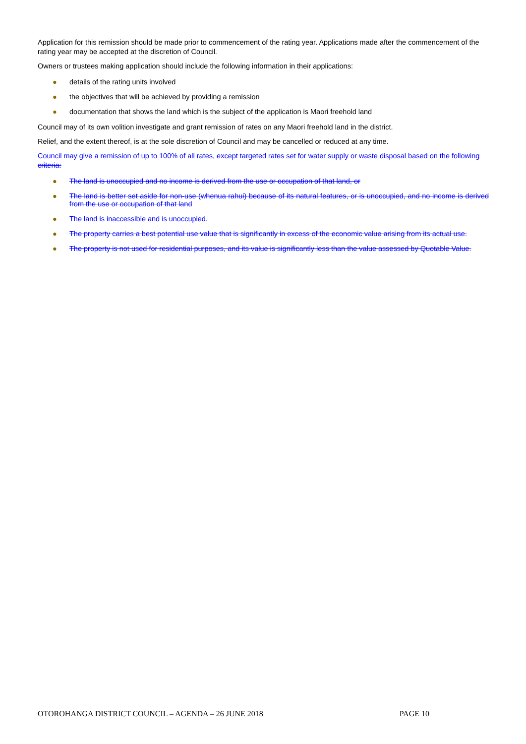Application for this remission should be made prior to commencement of the rating year. Applications made after the commencement of the rating year may be accepted at the discretion of Council.
Owners or trustees making application should include the following information in their applications:
● details of the rating units involved
● the objectives that will be achieved by providing a remission
● documentation that shows the land which is the subject of the application is Maori freehold land
Council may of its own volition investigate and grant remission of rates on any Maori freehold land in the district.
Relief, and the extent thereof, is at the sole discretion of Council and may be cancelled or reduced at any time.
Council may give a remission of up to 100% of all rates, except targeted rates set for water supply or waste disposal based on the following criteria:
● The land is unoccupied and no income is derived from the use or occupation of that land, or
● The land is better set aside for non-use (whenua rahui) because of its natural features, or is unoccupied, and no income is derived from the use or occupation of that land
● The land is inaccessible and is unoccupied.
● The property carries a best potential use value that is significantly in excess of the economic value arising from its actual use.
● The property is not used for residential purposes, and its value is significantly less than the value assessed by Quotable Value.
OTOROHANGA DISTRICT COUNCIL – AGENDA – 26 JUNE 2018 PAGE 10